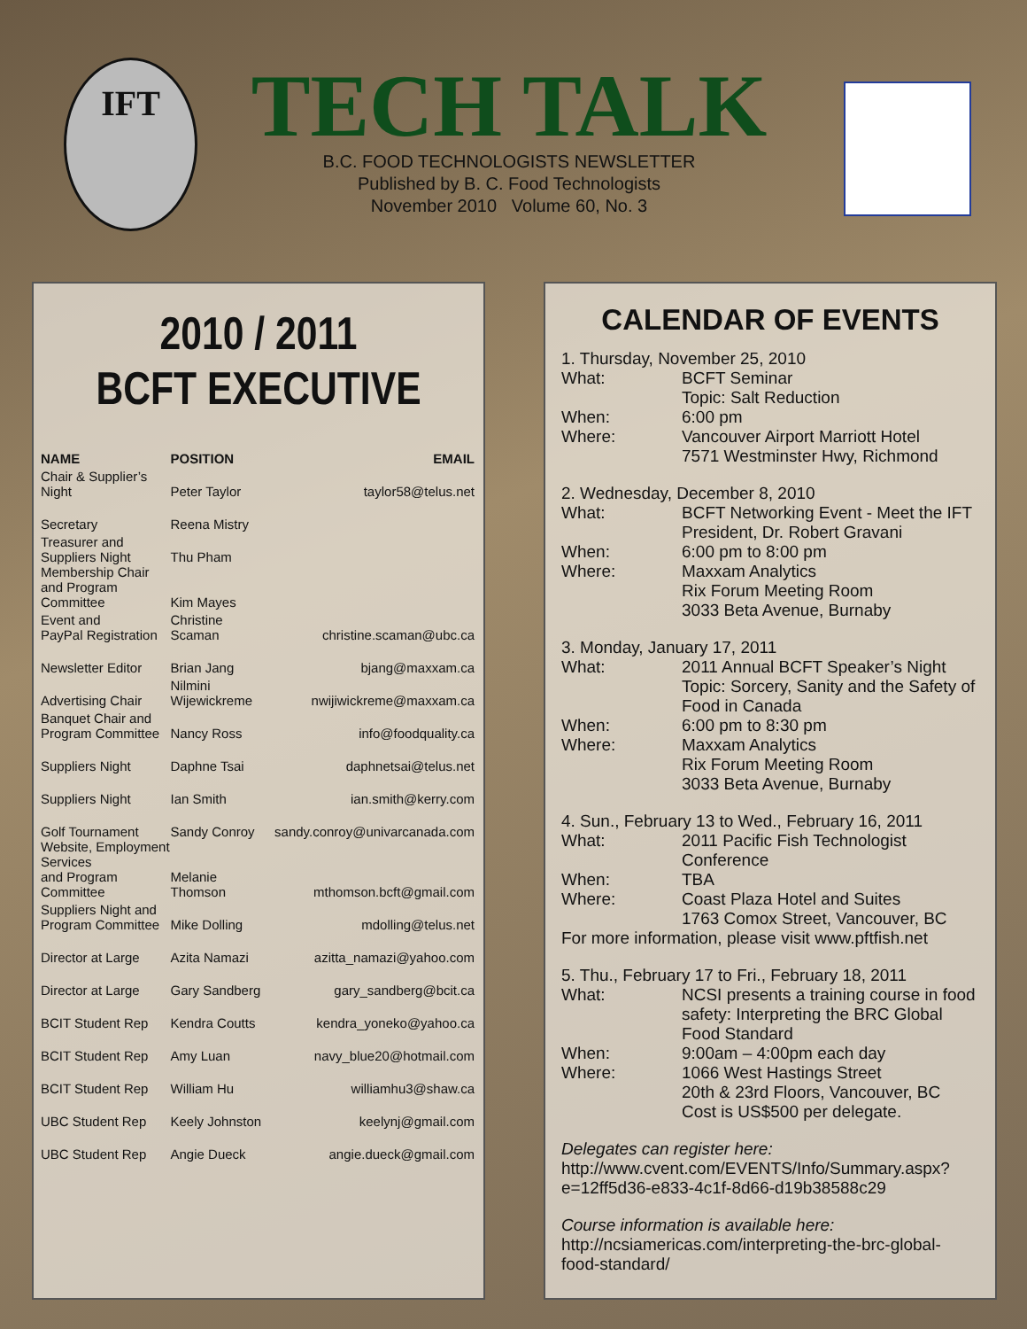IFT
TECH TALK
B.C. FOOD TECHNOLOGISTS NEWSLETTER
Published by B. C. Food Technologists
November 2010 Volume 60, No. 3
2010 / 2011
BCFT EXECUTIVE
| NAME | POSITION | EMAIL |
| --- | --- | --- |
| Chair & Supplier’s Night | Peter Taylor | taylor58@telus.net |
| Secretary | Reena Mistry | |
| Treasurer and Suppliers Night | Thu Pham | |
| Membership Chair and Program Committee | Kim Mayes | |
| Event and PayPal Registration | Christine Scaman | christine.scaman@ubc.ca |
| Newsletter Editor | Brian Jang | bjang@maxxam.ca |
| Advertising Chair | Nilmini Wijewickreme | nwijiwickreme@maxxam.ca |
| Banquet Chair and Program Committee | Nancy Ross | info@foodquality.ca |
| Suppliers Night | Daphne Tsai | daphnetsai@telus.net |
| Suppliers Night | Ian Smith | ian.smith@kerry.com |
| Golf Tournament | Sandy Conroy | sandy.conroy@univarcanada.com |
| Website, Employment Services and Program Committee | Melanie Thomson | mthomson.bcft@gmail.com |
| Suppliers Night and Program Committee | Mike Dolling | mdolling@telus.net |
| Director at Large | Azita Namazi | azitta_namazi@yahoo.com |
| Director at Large | Gary Sandberg | gary_sandberg@bcit.ca |
| BCIT Student Rep | Kendra Coutts | kendra_yoneko@yahoo.ca |
| BCIT Student Rep | Amy Luan | navy_blue20@hotmail.com |
| BCIT Student Rep | William Hu | williamhu3@shaw.ca |
| UBC Student Rep | Keely Johnston | keelynj@gmail.com |
| UBC Student Rep | Angie Dueck | angie.dueck@gmail.com |
CALENDAR OF EVENTS
1. Thursday, November 25, 2010
What: BCFT Seminar
Topic: Salt Reduction
When: 6:00 pm
Where: Vancouver Airport Marriott Hotel
7571 Westminster Hwy, Richmond
2. Wednesday, December 8, 2010
What: BCFT Networking Event - Meet the IFT President, Dr. Robert Gravani
When: 6:00 pm to 8:00 pm
Where: Maxxam Analytics
Rix Forum Meeting Room
3033 Beta Avenue, Burnaby
3. Monday, January 17, 2011
What: 2011 Annual BCFT Speaker’s Night
Topic: Sorcery, Sanity and the Safety of Food in Canada
When: 6:00 pm to 8:30 pm
Where: Maxxam Analytics
Rix Forum Meeting Room
3033 Beta Avenue, Burnaby
4. Sun., February 13 to Wed., February 16, 2011
What: 2011 Pacific Fish Technologist Conference
When: TBA
Where: Coast Plaza Hotel and Suites
1763 Comox Street, Vancouver, BC
For more information, please visit www.pftfish.net
5. Thu., February 17 to Fri., February 18, 2011
What: NCSI presents a training course in food safety: Interpreting the BRC Global Food Standard
When: 9:00am – 4:00pm each day
Where: 1066 West Hastings Street
20th & 23rd Floors, Vancouver, BC
Cost is US$500 per delegate.
Delegates can register here:
http://www.cvent.com/EVENTS/Info/Summary.aspx?e=12ff5d36-e833-4c1f-8d66-d19b38588c29
Course information is available here:
http://ncsiamericas.com/interpreting-the-brc-global-food-standard/